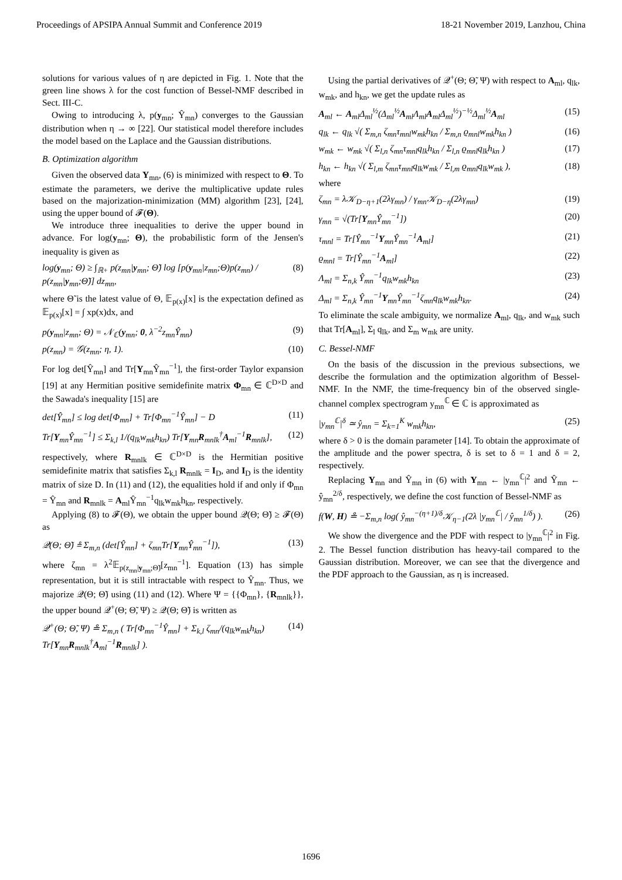Proceedings of APSIPA Annual Summit and Conference 2019 18-21 November 2019, Lanzhou, China
solutions for various values of η are depicted in Fig. 1. Note that the green line shows λ for the cost function of Bessel-NMF described in Sect. III-C.
Owing to introducing λ, p(y<sub>mn</sub>; Ŷ<sub>mn</sub>) converges to the Gaussian distribution when η → ∞ [22]. Our statistical model therefore includes the model based on the Laplace and the Gaussian distributions.
B. Optimization algorithm
Given the observed data Y<sub>mn</sub>, (6) is minimized with respect to Θ. To estimate the parameters, we derive the multiplicative update rules based on the majorization-minimization (MM) algorithm [23], [24], using the upper bound of 𝓕(Θ).
We introduce three inequalities to derive the upper bound in advance. For log(y<sub>mn</sub>; Θ), the probabilistic form of the Jensen's inequality is given as
log(y<sub>mn</sub>; Θ) ≥ ∫<sub>ℝ+</sub> p(z<sub>mn</sub>|y<sub>mn</sub>; Θ̃) log [p(y<sub>mn</sub>|z<sub>mn</sub>;Θ)p(z<sub>mn</sub>) / p(z<sub>mn</sub>|y<sub>mn</sub>;Θ̃)] dz<sub>mn</sub>, (8)
where Θ̃ is the latest value of Θ, 𝔼<sub>p(x)</sub>[x] is the expectation defined as 𝔼<sub>p(x)</sub>[x] = ∫ xp(x)dx, and
p(y<sub>mn</sub>|z<sub>mn</sub>; Θ) = 𝒩<sub>ℂ</sub>(y<sub>mn</sub>; 0, λ<sup>−2</sup>z<sub>mn</sub>Ŷ<sub>mn</sub>) (9)
p(z<sub>mn</sub>) = 𝒢(z<sub>mn</sub>; η, 1). (10)
For log det[Ŷ<sub>mn</sub>] and Tr[Y<sub>mn</sub>Ŷ<sub>mn</sub><sup>−1</sup>], the first-order Taylor expansion [19] at any Hermitian positive semidefinite matrix Φ<sub>mn</sub> ∈ ℂ<sup>D×D</sup> and the Sawada's inequality [15] are
det[Ŷ<sub>mn</sub>] ≤ log det[Φ<sub>mn</sub>] + Tr[Φ<sub>mn</sub><sup>−1</sup>Ŷ<sub>mn</sub>] − D (11)
Tr[Y<sub>mn</sub>Ŷ<sub>mn</sub><sup>−1</sup>] ≤ Σ<sub>k,l</sub> 1/(q<sub>lk</sub>w<sub>mk</sub>h<sub>kn</sub>) Tr[Y<sub>mn</sub>R<sub>mnlk</sub><sup>†</sup>A<sub>ml</sub><sup>−1</sup>R<sub>mnlk</sub>], (12)
respectively, where R<sub>mnlk</sub> ∈ ℂ<sup>D×D</sup> is the Hermitian positive semidefinite matrix that satisfies Σ<sub>k,l</sub> R<sub>mnlk</sub> = I<sub>D</sub>, and I<sub>D</sub> is the identity matrix of size D. In (11) and (12), the equalities hold if and only if Φ<sub>mn</sub> = Ŷ<sub>mn</sub> and R<sub>mnlk</sub> = A<sub>ml</sub>Ŷ<sub>mn</sub><sup>−1</sup>q<sub>lk</sub>w<sub>mk</sub>h<sub>kn</sub>, respectively.
Applying (8) to 𝓕(Θ), we obtain the upper bound 𝒬(Θ; Θ̃) ≥ 𝓕(Θ) as
𝒬(Θ; Θ̃) ≗ Σ<sub>m,n</sub> (det[Ŷ<sub>mn</sub>] + ζ<sub>mn</sub>Tr[Y<sub>mn</sub>Ŷ<sub>mn</sub><sup>−1</sup>]), (13)
where ζ<sub>mn</sub> = λ<sup>2</sup>𝔼<sub>p(z<sub>mn</sub>|y<sub>mn</sub>;Θ̃)</sub>[z<sub>mn</sub><sup>−1</sup>]. Equation (13) has simple representation, but it is still intractable with respect to Ŷ<sub>mn</sub>. Thus, we majorize 𝒬(Θ; Θ̃) using (11) and (12). Where Ψ = {{Φ<sub>mn</sub>}, {R<sub>mnlk</sub>}}, the upper bound 𝒬<sup>+</sup>(Θ; Θ̃, Ψ) ≥ 𝒬(Θ; Θ̃) is written as
𝒬<sup>+</sup>(Θ; Θ̃, Ψ) ≗ Σ<sub>m,n</sub> ( Tr[Φ<sub>mn</sub><sup>−1</sup>Ŷ<sub>mn</sub>] + Σ<sub>k,l</sub> ζ<sub>mn</sub>/(q<sub>lk</sub>w<sub>mk</sub>h<sub>kn</sub>) Tr[Y<sub>mn</sub>R<sub>mnlk</sub><sup>†</sup>A<sub>ml</sub><sup>−1</sup>R<sub>mnlk</sub>] ). (14)
Using the partial derivatives of 𝒬<sup>+</sup>(Θ; Θ̃, Ψ) with respect to A<sub>ml</sub>, q<sub>lk</sub>, w<sub>mk</sub>, and h<sub>kn</sub>, we get the update rules as
A<sub>ml</sub> ← A<sub>ml</sub>Δ<sub>ml</sub><sup>½</sup>(Δ<sub>ml</sub><sup>½</sup>A<sub>ml</sub>Λ<sub>ml</sub>A<sub>ml</sub>Δ<sub>ml</sub><sup>½</sup>)<sup>−½</sup>Δ<sub>ml</sub><sup>½</sup>A<sub>ml</sub> (15)
q<sub>lk</sub> ← q<sub>lk</sub> √( Σ<sub>m,n</sub> ζ<sub>mn</sub>τ<sub>mnl</sub>w<sub>mk</sub>h<sub>kn</sub> / Σ<sub>m,n</sub> ϱ<sub>mnl</sub>w<sub>mk</sub>h<sub>kn</sub> ) (16)
w<sub>mk</sub> ← w<sub>mk</sub> √( Σ<sub>l,n</sub> ζ<sub>mn</sub>τ<sub>mnl</sub>q<sub>lk</sub>h<sub>kn</sub> / Σ<sub>l,n</sub> ϱ<sub>mnl</sub>q<sub>lk</sub>h<sub>kn</sub> ) (17)
h<sub>kn</sub> ← h<sub>kn</sub> √( Σ<sub>l,m</sub> ζ<sub>mn</sub>τ<sub>mnl</sub>q<sub>lk</sub>w<sub>mk</sub> / Σ<sub>l,m</sub> ϱ<sub>mnl</sub>q<sub>lk</sub>w<sub>mk</sub> ), (18)
where
ζ<sub>mn</sub> = λ𝒦<sub>D−η+1</sub>(2λγ<sub>mn</sub>) / γ<sub>mn</sub>𝒦<sub>D−η</sub>(2λγ<sub>mn</sub>) (19)
γ<sub>mn</sub> = √(Tr[Y<sub>mn</sub>Ŷ<sub>mn</sub><sup>−1</sup>]) (20)
τ<sub>mnl</sub> = Tr[Ŷ<sub>mn</sub><sup>−1</sup>Y<sub>mn</sub>Ŷ<sub>mn</sub><sup>−1</sup>A<sub>ml</sub>] (21)
ϱ<sub>mnl</sub> = Tr[Ŷ<sub>mn</sub><sup>−1</sup>A<sub>ml</sub>] (22)
Λ<sub>ml</sub> = Σ<sub>n,k</sub> Ŷ<sub>mn</sub><sup>−1</sup>q<sub>lk</sub>w<sub>mk</sub>h<sub>kn</sub> (23)
Δ<sub>ml</sub> = Σ<sub>n,k</sub> Ŷ<sub>mn</sub><sup>−1</sup>Y<sub>mn</sub>Ŷ<sub>mn</sub><sup>−1</sup>ζ<sub>mn</sub>q<sub>lk</sub>w<sub>mk</sub>h<sub>kn</sub>. (24)
To eliminate the scale ambiguity, we normalize A<sub>ml</sub>, q<sub>lk</sub>, and w<sub>mk</sub> such that Tr[A<sub>ml</sub>], Σ<sub>l</sub> q<sub>lk</sub>, and Σ<sub>m</sub> w<sub>mk</sub> are unity.
C. Bessel-NMF
On the basis of the discussion in the previous subsections, we describe the formulation and the optimization algorithm of Bessel-NMF. In the NMF, the time-frequency bin of the observed single-channel complex spectrogram y<sub>mn</sub><sup>ℂ</sup> ∈ ℂ is approximated as
|y<sub>mn</sub><sup>ℂ</sup>|<sup>δ</sup> ≃ ŷ<sub>mn</sub> = Σ<sub>k=1</sub><sup>K</sup> w<sub>mk</sub>h<sub>kn</sub>, (25)
where δ > 0 is the domain parameter [14]. To obtain the approximate of the amplitude and the power spectra, δ is set to δ = 1 and δ = 2, respectively.
Replacing Y<sub>mn</sub> and Ŷ<sub>mn</sub> in (6) with Y<sub>mn</sub> ← |y<sub>mn</sub><sup>ℂ</sup>|<sup>2</sup> and Ŷ<sub>mn</sub> ← ŷ<sub>mn</sub><sup>2/δ</sup>, respectively, we define the cost function of Bessel-NMF as
f(W, H) ≗ −Σ<sub>m,n</sub> log( ŷ<sub>mn</sub><sup>−(η+1)/δ</sup>𝒦<sub>η−1</sub>(2λ |y<sub>mn</sub><sup>ℂ</sup>| / ŷ<sub>mn</sub><sup>1/δ</sup>) ). (26)
We show the divergence and the PDF with respect to |y<sub>mn</sub><sup>ℂ</sup>|<sup>2</sup> in Fig. 2. The Bessel function distribution has heavy-tail compared to the Gaussian distribution. Moreover, we can see that the divergence and the PDF approach to the Gaussian, as η is increased.
1696